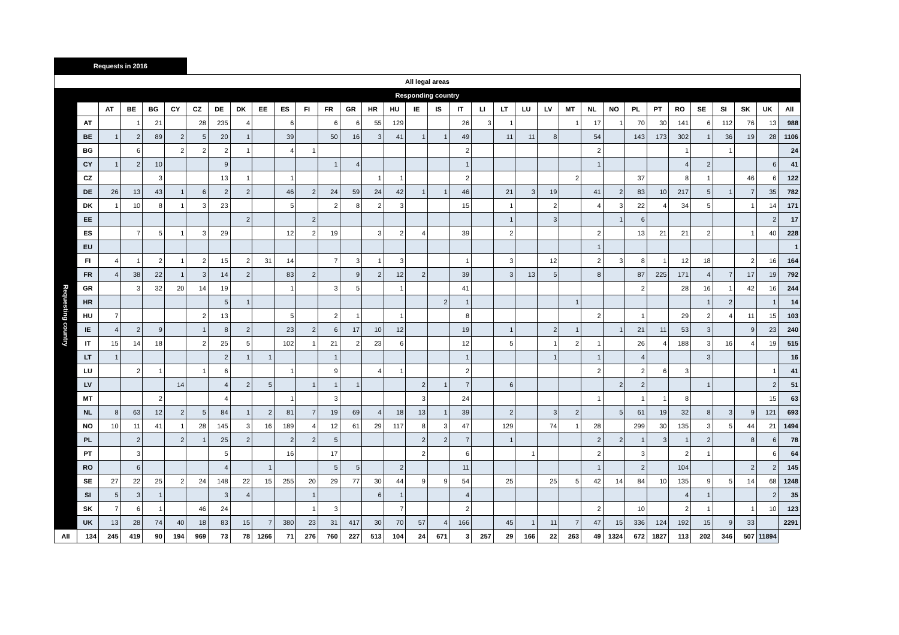Requests in 2016
| All legal areas | | | | | | | | | | | | | | | | | | | | | | | | | | | | | | | | | |
| Responding country | | | | | | | | | | | | | | | | | | | | | | | | | | | | | | | | | |
| Requesting country | | AT | BE | BG | CY | CZ | DE | DK | EE | ES | FI | FR | GR | HR | HU | IE | IS | IT | LI | LT | LU | LV | MT | NL | NO | PL | PT | RO | SE | SI | SK | UK | All |
| | AT | | 1 | 21 | | 28 | 235 | 4 | | 6 | | 6 | 6 | 55 | 129 | | | 26 | 3 | 1 | | | 1 | 17 | 1 | 70 | 30 | 141 | 6 | 112 | 76 | 13 | 988 |
| | BE | 1 | 2 | 89 | 2 | 5 | 20 | 1 | | 39 | | 50 | 16 | 3 | 41 | 1 | 1 | 49 | | 11 | 11 | 8 | | 54 | | 143 | 173 | 302 | 1 | 36 | 19 | 28 | 1106 |
| | BG | | 6 | | 2 | 2 | 2 | 1 | | 4 | 1 | | | | | | | 2 | | | | | | 2 | | | | 1 | | 1 | | | 24 |
| | CY | 1 | 2 | 10 | | | 9 | | | | | 1 | 4 | | | | | 1 | | | | | | 1 | | | | 4 | 2 | | | 6 | 41 |
| | CZ | | | 3 | | | 13 | 1 | | 1 | | | | 1 | 1 | | | 2 | | | | | 2 | | | 37 | | 8 | 1 | | 46 | 6 | 122 |
| | DE | 26 | 13 | 43 | 1 | 6 | 2 | 2 | | 46 | 2 | 24 | 59 | 24 | 42 | 1 | 1 | 46 | | 21 | 3 | 19 | | 41 | 2 | 83 | 10 | 217 | 5 | 1 | 7 | 35 | 782 |
| | DK | 1 | 10 | 8 | 1 | 3 | 23 | | | 5 | | 2 | 8 | 2 | 3 | | | 15 | | 1 | | 2 | | 4 | 3 | 22 | 4 | 34 | 5 | | 1 | 14 | 171 |
| | EE | | | | | | | 2 | | | 2 | | | | | | | | | 1 | | 3 | | | 1 | 6 | | | | | | 2 | 17 |
| | ES | | 7 | 5 | 1 | 3 | 29 | | | 12 | 2 | 19 | | 3 | 2 | 4 | | 39 | | 2 | | | | 2 | | 13 | 21 | 21 | 2 | | 1 | 40 | 228 |
| | EU | | | | | | | | | | | | | | | | | | | | | | | 1 | | | | | | | | | 1 |
| | FI | 4 | 1 | 2 | 1 | 2 | 15 | 2 | 31 | 14 | | 7 | 3 | 1 | 3 | | | 1 | | 3 | | 12 | | 2 | 3 | 8 | 1 | 12 | 18 | | 2 | 16 | 164 |
| | FR | 4 | 38 | 22 | 1 | 3 | 14 | 2 | | 83 | 2 | | 9 | 2 | 12 | 2 | | 39 | | 3 | 13 | 5 | | 8 | | 87 | 225 | 171 | 4 | 7 | 17 | 19 | 792 |
| | GR | | 3 | 32 | 20 | 14 | 19 | | | 1 | | 3 | 5 | | 1 | | | 41 | | | | | | | | 2 | | 28 | 16 | 1 | 42 | 16 | 244 |
| | HR | | | | | | 5 | 1 | | | | | | | | | 2 | 1 | | | | | 1 | | | | | | 1 | 2 | | 1 | 14 |
| | HU | 7 | | | | 2 | 13 | | | 5 | | 2 | 1 | | 1 | | | 8 | | | | | | 2 | | 1 | | 29 | 2 | 4 | 11 | 15 | 103 |
| | IE | 4 | 2 | 9 | | 1 | 8 | 2 | | 23 | 2 | 6 | 17 | 10 | 12 | | | 19 | | 1 | | 2 | 1 | | 1 | 21 | 11 | 53 | 3 | | 9 | 23 | 240 |
| | IT | 15 | 14 | 18 | | 2 | 25 | 5 | | 102 | 1 | 21 | 2 | 23 | 6 | | | 12 | | 5 | | 1 | 2 | 1 | | 26 | 4 | 188 | 3 | 16 | 4 | 19 | 515 |
| | LT | 1 | | | | | 2 | 1 | 1 | | | 1 | | | | | | 1 | | | | 1 | | 1 | | 4 | | | 3 | | | | 16 |
| | LU | | 2 | 1 | | 1 | 6 | | | 1 | | 9 | | 4 | 1 | | | 2 | | | | | | 2 | | 2 | 6 | 3 | | | | 1 | 41 |
| | LV | | | | 14 | | 4 | 2 | 5 | | 1 | 1 | 1 | | | 2 | 1 | 7 | | 6 | | | | | 2 | 2 | | | 1 | | | 2 | 51 |
| | MT | | | 2 | | | 4 | | | 1 | | 3 | | | | 3 | | 24 | | | | | | 1 | | 1 | 1 | 8 | | | | 15 | 63 |
| | NL | 8 | 63 | 12 | 2 | 5 | 84 | 1 | 2 | 81 | 7 | 19 | 69 | 4 | 18 | 13 | 1 | 39 | | 2 | | 3 | 2 | | 5 | 61 | 19 | 32 | 8 | 3 | 9 | 121 | 693 |
| | NO | 10 | 11 | 41 | 1 | 28 | 145 | 3 | 16 | 189 | 4 | 12 | 61 | 29 | 117 | 8 | 3 | 47 | | 129 | | 74 | 1 | 28 | | 299 | 30 | 135 | 3 | 5 | 44 | 21 | 1494 |
| | PL | | 2 | | 2 | 1 | 25 | 2 | | 2 | 2 | 5 | | | | 2 | 2 | 7 | | 1 | | | | 2 | 2 | 1 | 3 | 1 | 2 | | 8 | 6 | 78 |
| | PT | | 3 | | | | 5 | | | 16 | | 17 | | | | 2 | | 6 | | | 1 | | | 2 | | 3 | | 2 | 1 | | | 6 | 64 |
| | RO | | 6 | | | | 4 | | 1 | | | 5 | 5 | | 2 | | | 11 | | | | | | 1 | | 2 | | 104 | | | 2 | 2 | 145 |
| | SE | 27 | 22 | 25 | 2 | 24 | 148 | 22 | 15 | 255 | 20 | 29 | 77 | 30 | 44 | 9 | 9 | 54 | | 25 | | 25 | 5 | 42 | 14 | 84 | 10 | 135 | 9 | 5 | 14 | 68 | 1248 |
| | SI | 5 | 3 | 1 | | | 3 | 4 | | | 1 | | | 6 | 1 | | | 4 | | | | | | | | | | 4 | 1 | | | 2 | 35 |
| | SK | 7 | 6 | 1 | | 46 | 24 | | | | 1 | 3 | | | 7 | | | 2 | | | | | | 2 | | 10 | | 2 | 1 | | 1 | 10 | 123 |
| | UK | 13 | 28 | 74 | 40 | 18 | 83 | 15 | 7 | 380 | 23 | 31 | 417 | 30 | 70 | 57 | 4 | 166 | | 45 | 1 | 11 | 7 | 47 | 15 | 336 | 124 | 192 | 15 | 9 | 33 | | 2291 |
| All | 134 | 245 | 419 | 90 | 194 | 969 | 73 | 78 | 1266 | 71 | 276 | 760 | 227 | 513 | 104 | 24 | 671 | 3 | 257 | 29 | 166 | 22 | 263 | 49 | 1324 | 672 | 1827 | 113 | 202 | 346 | 507 | 11894 | |